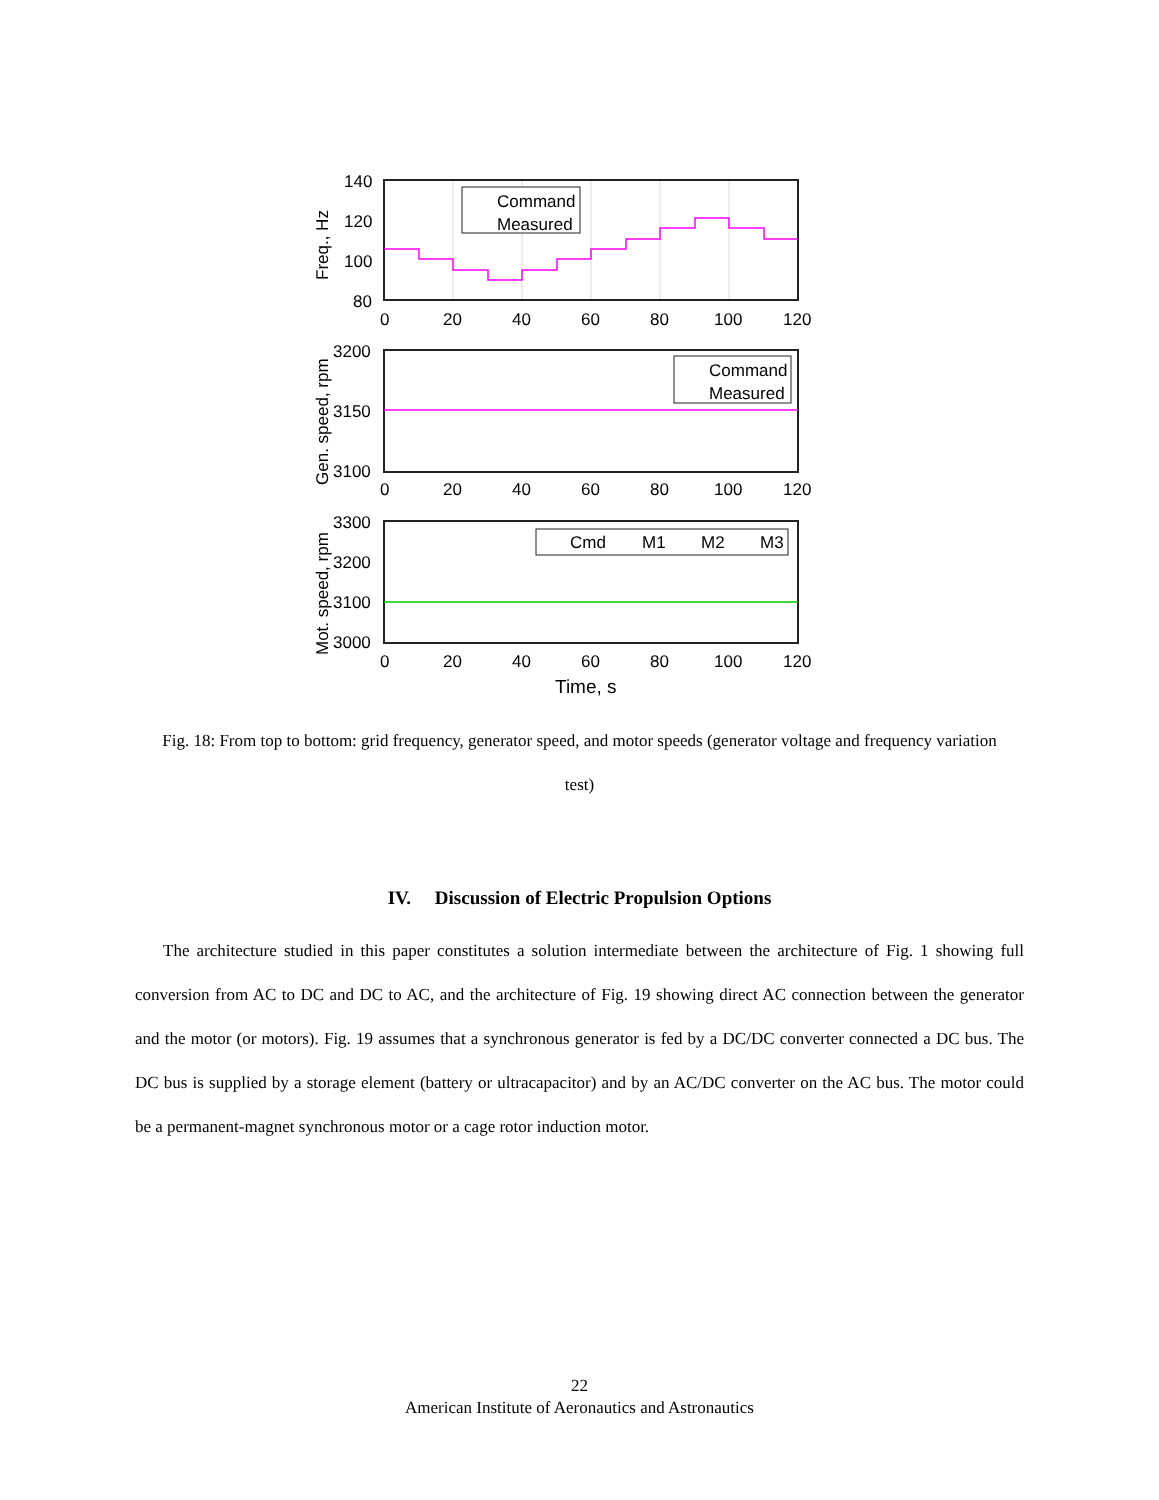Command
Measured
140
120
100
80
0
20
40
60
80
100
120
Freq., Hz
Command
Measured
3200
3150
3100
0
20
40
60
80
100
120
Gen. speed, rpm
Cmd
M1
M2
M3
3300
3200
3100
3000
0
20
40
60
80
100
120
Mot. speed, rpm
Time, s
Fig. 18: From top to bottom: grid frequency, generator speed, and motor speeds (generator voltage and frequency variation test)
IV. Discussion of Electric Propulsion Options
The architecture studied in this paper constitutes a solution intermediate between the architecture of Fig. 1 showing full conversion from AC to DC and DC to AC, and the architecture of Fig. 19 showing direct AC connection between the generator and the motor (or motors). Fig. 19 assumes that a synchronous generator is fed by a DC/DC converter connected a DC bus. The DC bus is supplied by a storage element (battery or ultracapacitor) and by an AC/DC converter on the AC bus. The motor could be a permanent-magnet synchronous motor or a cage rotor induction motor.
22
American Institute of Aeronautics and Astronautics